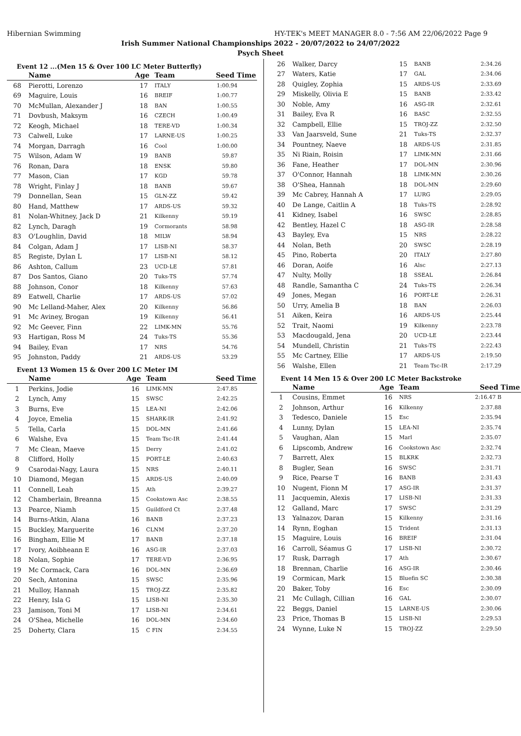Hibernian Swimming HY-TEK's MEET MANAGER 8.0 - 7:56 AM 22/06/2022 Page 9
Irish Summer National Championships 2022 - 20/07/2022 to 24/07/2022
Psych Sheet
Event 12 ...(Men 15 & Over 100 LC Meter Butterfly)
| | Name | Age | Team | Seed Time |
| --- | --- | --- | --- | --- |
| 68 | Pierotti, Lorenzo | 17 | ITALY | 1:00.94 |
| 69 | Maguire, Louis | 16 | BREIF | 1:00.77 |
| 70 | McMullan, Alexander J | 18 | BAN | 1:00.55 |
| 71 | Dovbush, Maksym | 16 | CZECH | 1:00.49 |
| 72 | Keogh, Michael | 18 | TERE-VD | 1:00.34 |
| 73 | Calwell, Luke | 17 | LARNE-US | 1:00.25 |
| 74 | Morgan, Darragh | 16 | Cool | 1:00.00 |
| 75 | Wilson, Adam W | 19 | BANB | 59.87 |
| 76 | Ronan, Dara | 18 | ENSK | 59.80 |
| 77 | Mason, Cian | 17 | KGD | 59.78 |
| 78 | Wright, Finlay J | 18 | BANB | 59.67 |
| 79 | Donnellan, Sean | 15 | GLN-ZZ | 59.42 |
| 80 | Hand, Matthew | 17 | ARDS-US | 59.32 |
| 81 | Nolan-Whitney, Jack D | 21 | Kilkenny | 59.19 |
| 82 | Lynch, Daragh | 19 | Cormorants | 58.98 |
| 83 | O'Loughlin, David | 18 | MILW | 58.94 |
| 84 | Colgan, Adam J | 17 | LISB-NI | 58.37 |
| 85 | Registe, Dylan L | 17 | LISB-NI | 58.12 |
| 86 | Ashton, Callum | 23 | UCD-LE | 57.81 |
| 87 | Dos Santos, Giano | 20 | Tuks-TS | 57.74 |
| 88 | Johnson, Conor | 18 | Kilkenny | 57.63 |
| 89 | Eatwell, Charlie | 17 | ARDS-US | 57.02 |
| 90 | Mc Lelland-Maher, Alex | 20 | Kilkenny | 56.86 |
| 91 | Mc Aviney, Brogan | 19 | Kilkenny | 56.41 |
| 92 | Mc Geever, Finn | 22 | LIMK-MN | 55.76 |
| 93 | Hartigan, Ross M | 24 | Tuks-TS | 55.36 |
| 94 | Bailey, Evan | 17 | NRS | 54.76 |
| 95 | Johnston, Paddy | 21 | ARDS-US | 53.29 |
Event 13 Women 15 & Over 200 LC Meter IM
| | Name | Age | Team | Seed Time |
| --- | --- | --- | --- | --- |
| 1 | Perkins, Jodie | 16 | LIMK-MN | 2:47.85 |
| 2 | Lynch, Amy | 15 | SWSC | 2:42.25 |
| 3 | Burns, Eve | 15 | LEA-NI | 2:42.06 |
| 4 | Joyce, Emelia | 15 | SHARK-IR | 2:41.92 |
| 5 | Tella, Carla | 15 | DOL-MN | 2:41.66 |
| 6 | Walshe, Eva | 15 | Team Tsc-IR | 2:41.44 |
| 7 | Mc Clean, Maeve | 15 | Derry | 2:41.02 |
| 8 | Clifford, Holly | 15 | PORT-LE | 2:40.63 |
| 9 | Csarodai-Nagy, Laura | 15 | NRS | 2:40.11 |
| 10 | Diamond, Megan | 15 | ARDS-US | 2:40.09 |
| 11 | Connell, Leah | 15 | Ath | 2:39.27 |
| 12 | Chamberlain, Breanna | 15 | Cookstown Asc | 2:38.55 |
| 13 | Pearce, Niamh | 15 | Guildford Ct | 2:37.48 |
| 14 | Burns-Atkin, Alana | 16 | BANB | 2:37.23 |
| 15 | Buckley, Marguerite | 16 | CLNM | 2:37.20 |
| 16 | Bingham, Ellie M | 17 | BANB | 2:37.18 |
| 17 | Ivory, Aoibheann E | 16 | ASG-IR | 2:37.03 |
| 18 | Nolan, Sophie | 17 | TERE-VD | 2:36.95 |
| 19 | Mc Cormack, Cara | 16 | DOL-MN | 2:36.69 |
| 20 | Sech, Antonina | 15 | SWSC | 2:35.96 |
| 21 | Mulloy, Hannah | 15 | TROJ-ZZ | 2:35.82 |
| 22 | Henry, Isla G | 15 | LISB-NI | 2:35.30 |
| 23 | Jamison, Toni M | 17 | LISB-NI | 2:34.61 |
| 24 | O'Shea, Michelle | 16 | DOL-MN | 2:34.60 |
| 25 | Doherty, Clara | 15 | C FIN | 2:34.55 |
| 26 | Walker, Darcy | 15 | BANB | 2:34.26 |
| 27 | Waters, Katie | 17 | GAL | 2:34.06 |
| 28 | Quigley, Zophia | 15 | ARDS-US | 2:33.69 |
| 29 | Miskelly, Olivia E | 15 | BANB | 2:33.42 |
| 30 | Noble, Amy | 16 | ASG-IR | 2:32.61 |
| 31 | Bailey, Eva R | 16 | BASC | 2:32.55 |
| 32 | Campbell, Ellie | 15 | TROJ-ZZ | 2:32.50 |
| 33 | Van Jaarsveld, Sune | 21 | Tuks-TS | 2:32.37 |
| 34 | Pountney, Naeve | 18 | ARDS-US | 2:31.85 |
| 35 | Ni Riain, Roisin | 17 | LIMK-MN | 2:31.66 |
| 36 | Fane, Heather | 17 | DOL-MN | 2:30.96 |
| 37 | O'Connor, Hannah | 18 | LIMK-MN | 2:30.26 |
| 38 | O'Shea, Hannah | 18 | DOL-MN | 2:29.60 |
| 39 | Mc Cabrey, Hannah A | 17 | LURG | 2:29.05 |
| 40 | De Lange, Caitlin A | 18 | Tuks-TS | 2:28.92 |
| 41 | Kidney, Isabel | 16 | SWSC | 2:28.85 |
| 42 | Bentley, Hazel C | 18 | ASG-IR | 2:28.58 |
| 43 | Bayley, Eva | 15 | NRS | 2:28.22 |
| 44 | Nolan, Beth | 20 | SWSC | 2:28.19 |
| 45 | Pino, Roberta | 20 | ITALY | 2:27.80 |
| 46 | Doran, Aoife | 16 | Alsc | 2:27.13 |
| 47 | Nulty, Molly | 18 | SSEAL | 2:26.84 |
| 48 | Randle, Samantha C | 24 | Tuks-TS | 2:26.34 |
| 49 | Jones, Megan | 16 | PORT-LE | 2:26.31 |
| 50 | Urry, Amelia B | 18 | BAN | 2:26.03 |
| 51 | Aiken, Keira | 16 | ARDS-US | 2:25.44 |
| 52 | Trait, Naomi | 19 | Kilkenny | 2:23.78 |
| 53 | Macdougald, Jena | 20 | UCD-LE | 2:23.44 |
| 54 | Mundell, Christin | 21 | Tuks-TS | 2:22.43 |
| 55 | Mc Cartney, Ellie | 17 | ARDS-US | 2:19.50 |
| 56 | Walshe, Ellen | 21 | Team Tsc-IR | 2:17.29 |
Event 14 Men 15 & Over 200 LC Meter Backstroke
| | Name | Age | Team | Seed Time |
| --- | --- | --- | --- | --- |
| 1 | Cousins, Emmet | 16 | NRS | 2:16.47 B |
| 2 | Johnson, Arthur | 16 | Kilkenny | 2:37.88 |
| 3 | Tedesco, Daniele | 15 | Esc | 2:35.94 |
| 4 | Lunny, Dylan | 15 | LEA-NI | 2:35.74 |
| 5 | Vaughan, Alan | 15 | Marl | 2:35.07 |
| 6 | Lipscomb, Andrew | 16 | Cookstown Asc | 2:32.74 |
| 7 | Barrett, Alex | 15 | BLKRK | 2:32.73 |
| 8 | Bugler, Sean | 16 | SWSC | 2:31.71 |
| 9 | Rice, Pearse T | 16 | BANB | 2:31.43 |
| 10 | Nugent, Fionn M | 17 | ASG-IR | 2:31.37 |
| 11 | Jacquemin, Alexis | 17 | LISB-NI | 2:31.33 |
| 12 | Galland, Marc | 17 | SWSC | 2:31.29 |
| 13 | Yalnazov, Daran | 15 | Kilkenny | 2:31.16 |
| 14 | Rynn, Eoghan | 15 | Trident | 2:31.13 |
| 15 | Maguire, Louis | 16 | BREIF | 2:31.04 |
| 16 | Carroll, Séamus G | 17 | LISB-NI | 2:30.72 |
| 17 | Rusk, Darragh | 17 | Ath | 2:30.67 |
| 18 | Brennan, Charlie | 16 | ASG-IR | 2:30.46 |
| 19 | Cormican, Mark | 15 | Bluefin SC | 2:30.38 |
| 20 | Baker, Toby | 16 | Esc | 2:30.09 |
| 21 | Mc Cullagh, Cillian | 16 | GAL | 2:30.07 |
| 22 | Beggs, Daniel | 15 | LARNE-US | 2:30.06 |
| 23 | Price, Thomas B | 15 | LISB-NI | 2:29.53 |
| 24 | Wynne, Luke N | 15 | TROJ-ZZ | 2:29.50 |